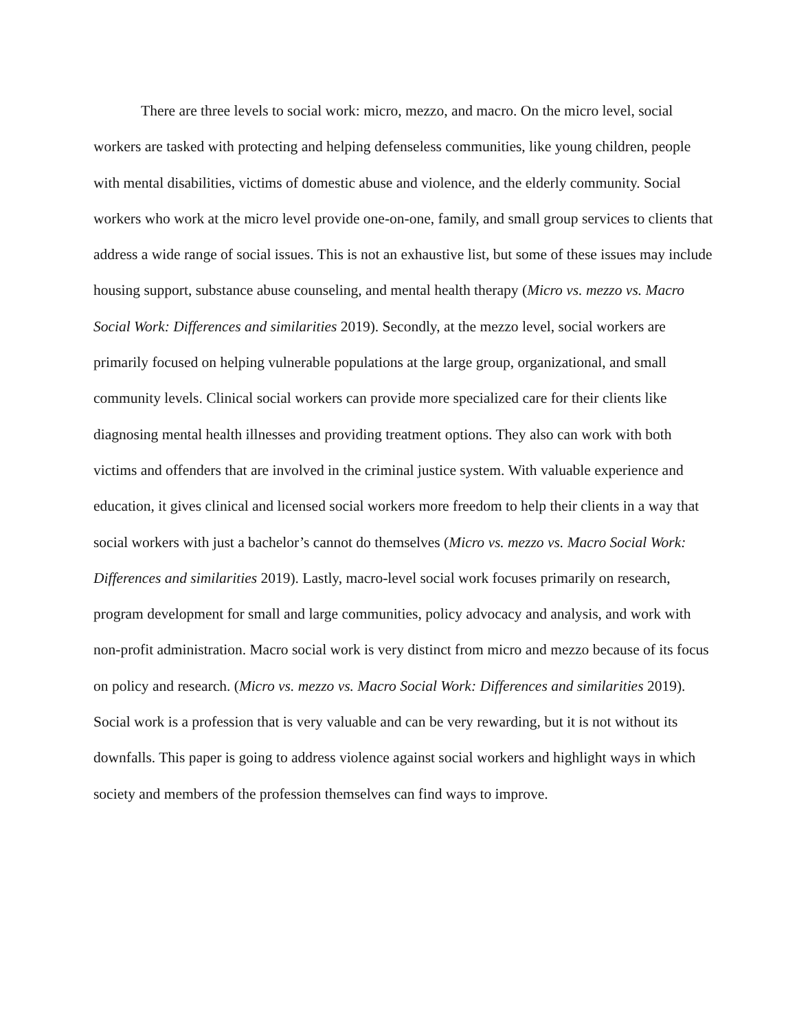There are three levels to social work: micro, mezzo, and macro. On the micro level, social workers are tasked with protecting and helping defenseless communities, like young children, people with mental disabilities, victims of domestic abuse and violence, and the elderly community. Social workers who work at the micro level provide one-on-one, family, and small group services to clients that address a wide range of social issues. This is not an exhaustive list, but some of these issues may include housing support, substance abuse counseling, and mental health therapy (Micro vs. mezzo vs. Macro Social Work: Differences and similarities 2019). Secondly, at the mezzo level, social workers are primarily focused on helping vulnerable populations at the large group, organizational, and small community levels. Clinical social workers can provide more specialized care for their clients like diagnosing mental health illnesses and providing treatment options. They also can work with both victims and offenders that are involved in the criminal justice system. With valuable experience and education, it gives clinical and licensed social workers more freedom to help their clients in a way that social workers with just a bachelor’s cannot do themselves (Micro vs. mezzo vs. Macro Social Work: Differences and similarities 2019). Lastly, macro-level social work focuses primarily on research, program development for small and large communities, policy advocacy and analysis, and work with non-profit administration. Macro social work is very distinct from micro and mezzo because of its focus on policy and research. (Micro vs. mezzo vs. Macro Social Work: Differences and similarities 2019). Social work is a profession that is very valuable and can be very rewarding, but it is not without its downfalls. This paper is going to address violence against social workers and highlight ways in which society and members of the profession themselves can find ways to improve.